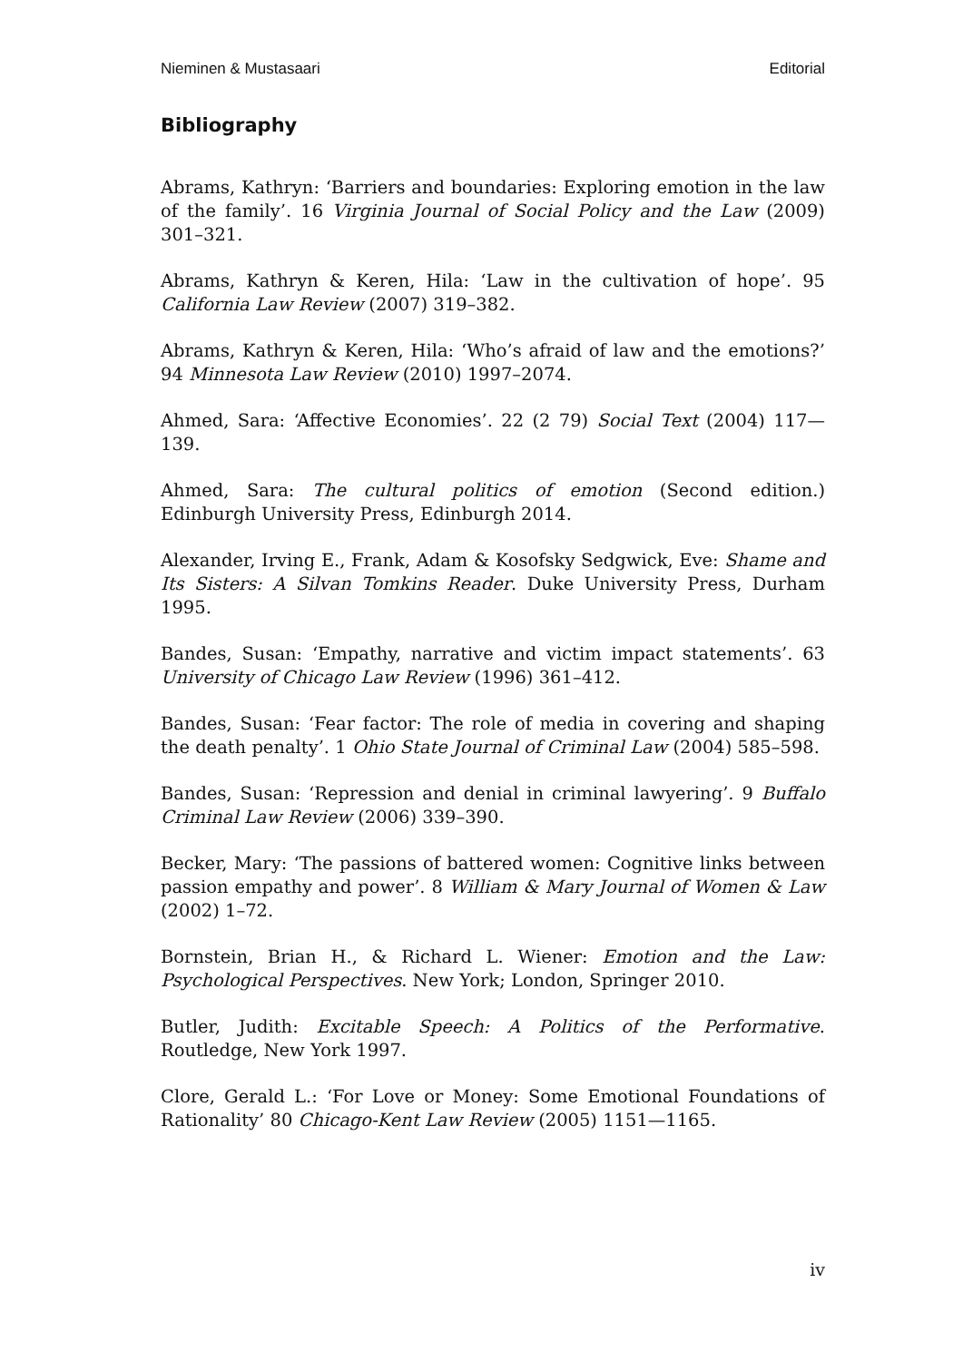Nieminen & Mustasaari Editorial
Bibliography
Abrams, Kathryn: ‘Barriers and boundaries: Exploring emotion in the law of the family’. 16 Virginia Journal of Social Policy and the Law (2009) 301–321.
Abrams, Kathryn & Keren, Hila: ‘Law in the cultivation of hope’. 95 California Law Review (2007) 319–382.
Abrams, Kathryn & Keren, Hila: ‘Who’s afraid of law and the emotions?’ 94 Minnesota Law Review (2010) 1997–2074.
Ahmed, Sara: ‘Affective Economies’. 22 (2 79) Social Text (2004) 117—139.
Ahmed, Sara: The cultural politics of emotion (Second edition.) Edinburgh University Press, Edinburgh 2014.
Alexander, Irving E., Frank, Adam & Kosofsky Sedgwick, Eve: Shame and Its Sisters: A Silvan Tomkins Reader. Duke University Press, Durham 1995.
Bandes, Susan: ‘Empathy, narrative and victim impact statements’. 63 University of Chicago Law Review (1996) 361–412.
Bandes, Susan: ‘Fear factor: The role of media in covering and shaping the death penalty’. 1 Ohio State Journal of Criminal Law (2004) 585–598.
Bandes, Susan: ‘Repression and denial in criminal lawyering’. 9 Buffalo Criminal Law Review (2006) 339–390.
Becker, Mary: ‘The passions of battered women: Cognitive links between passion empathy and power’. 8 William & Mary Journal of Women & Law (2002) 1–72.
Bornstein, Brian H., & Richard L. Wiener: Emotion and the Law: Psychological Perspectives. New York; London, Springer 2010.
Butler, Judith: Excitable Speech: A Politics of the Performative. Routledge, New York 1997.
Clore, Gerald L.: ‘For Love or Money: Some Emotional Foundations of Rationality’ 80 Chicago-Kent Law Review (2005) 1151—1165.
iv